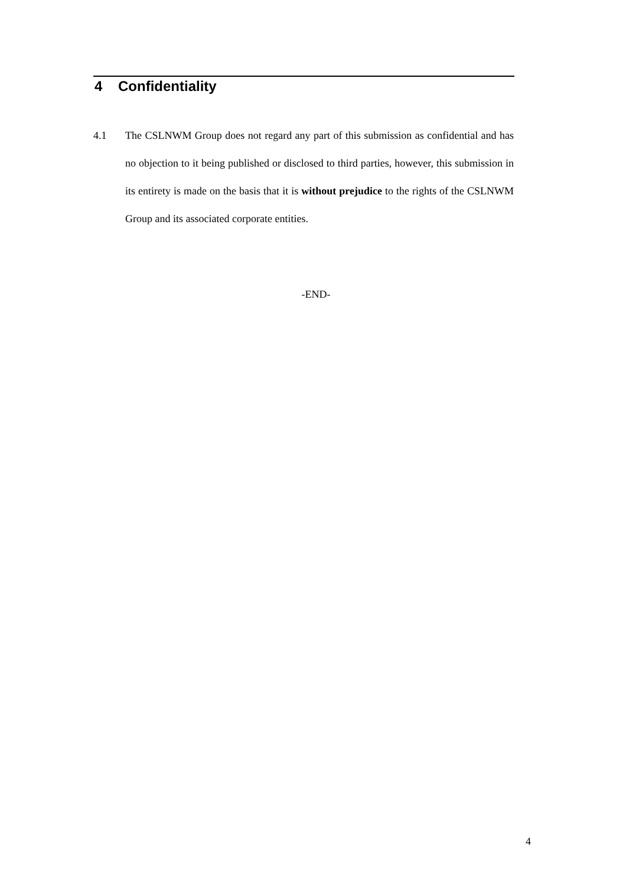4 Confidentiality
4.1 The CSLNWM Group does not regard any part of this submission as confidential and has no objection to it being published or disclosed to third parties, however, this submission in its entirety is made on the basis that it is without prejudice to the rights of the CSLNWM Group and its associated corporate entities.
-END-
4